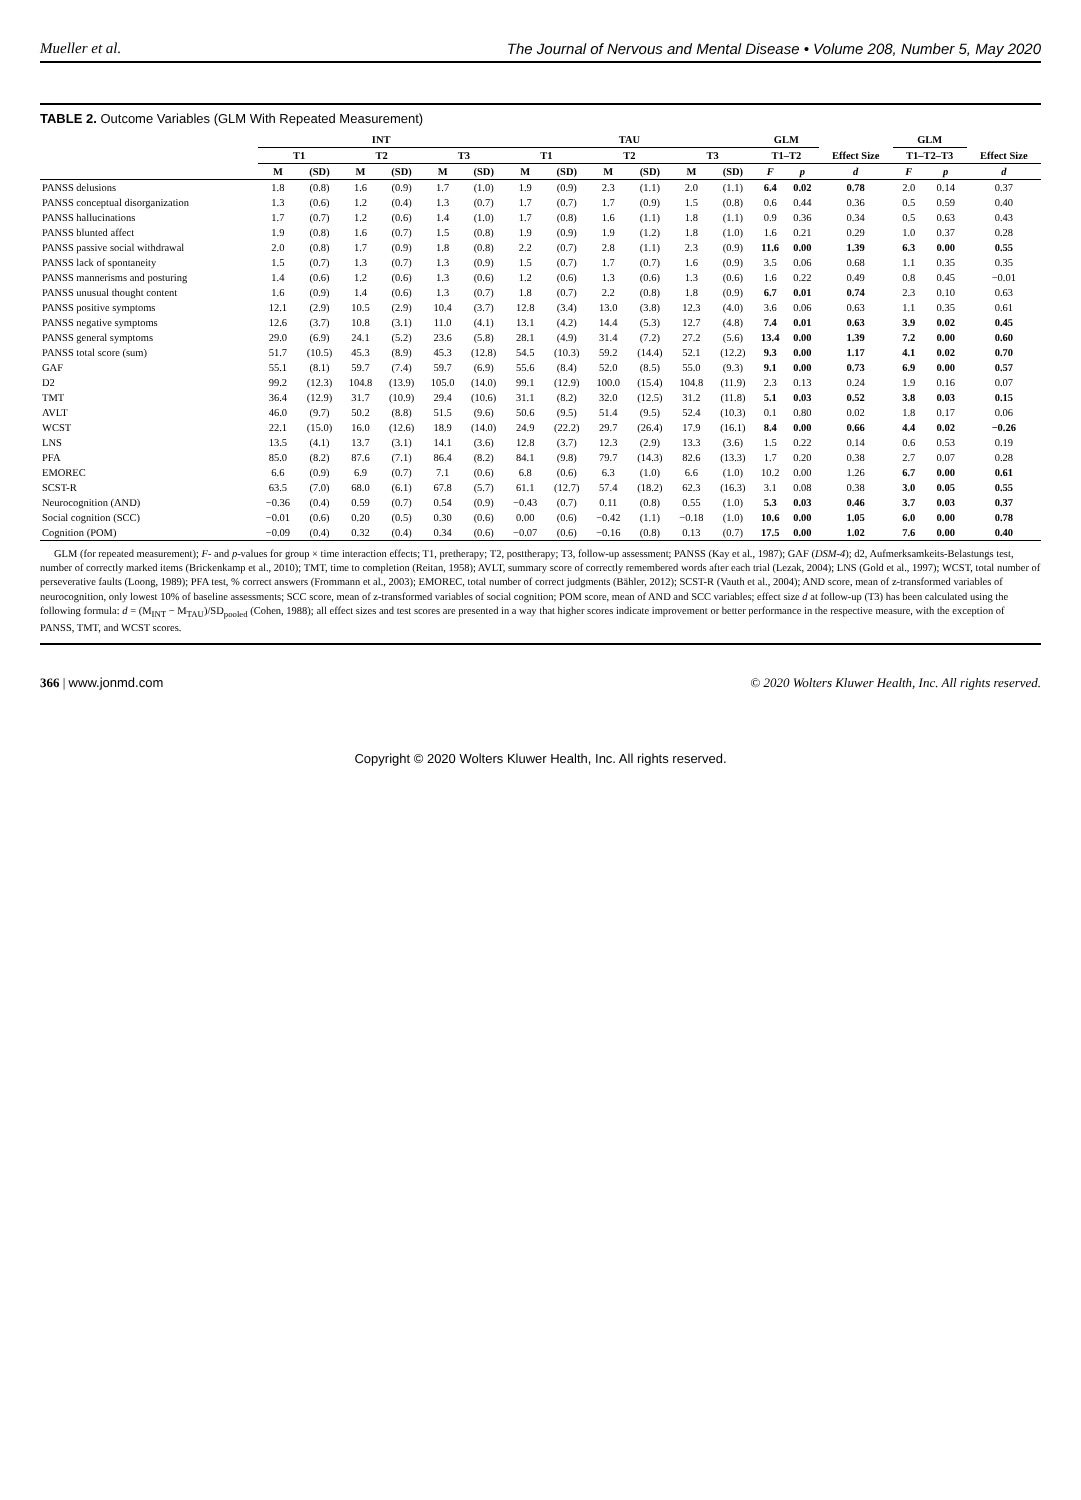Mueller et al. The Journal of Nervous and Mental Disease • Volume 208, Number 5, May 2020
TABLE 2. Outcome Variables (GLM With Repeated Measurement)
| | INT | | | | | | TAU | | | | | | GLM | | | GLM | | |
| --- | --- | --- | --- | --- | --- | --- | --- | --- | --- | --- | --- | --- | --- | --- | --- | --- | --- | --- |
| | T1 | | T2 | | T3 | | T1 | | T2 | | T3 | | T1–T2 | | Effect Size | T1–T2–T3 | | Effect Size |
| | M | (SD) | M | (SD) | M | (SD) | M | (SD) | M | (SD) | M | (SD) | F | p | d | F | p | d |
| PANSS delusions | 1.8 | (0.8) | 1.6 | (0.9) | 1.7 | (1.0) | 1.9 | (0.9) | 2.3 | (1.1) | 2.0 | (1.1) | 6.4 | 0.02 | 0.78 | 2.0 | 0.14 | 0.37 |
| PANSS conceptual disorganization | 1.3 | (0.6) | 1.2 | (0.4) | 1.3 | (0.7) | 1.7 | (0.7) | 1.7 | (0.9) | 1.5 | (0.8) | 0.6 | 0.44 | 0.36 | 0.5 | 0.59 | 0.40 |
| PANSS hallucinations | 1.7 | (0.7) | 1.2 | (0.6) | 1.4 | (1.0) | 1.7 | (0.8) | 1.6 | (1.1) | 1.8 | (1.1) | 0.9 | 0.36 | 0.34 | 0.5 | 0.63 | 0.43 |
| PANSS blunted affect | 1.9 | (0.8) | 1.6 | (0.7) | 1.5 | (0.8) | 1.9 | (0.9) | 1.9 | (1.2) | 1.8 | (1.0) | 1.6 | 0.21 | 0.29 | 1.0 | 0.37 | 0.28 |
| PANSS passive social withdrawal | 2.0 | (0.8) | 1.7 | (0.9) | 1.8 | (0.8) | 2.2 | (0.7) | 2.8 | (1.1) | 2.3 | (0.9) | 11.6 | 0.00 | 1.39 | 6.3 | 0.00 | 0.55 |
| PANSS lack of spontaneity | 1.5 | (0.7) | 1.3 | (0.7) | 1.3 | (0.9) | 1.5 | (0.7) | 1.7 | (0.7) | 1.6 | (0.9) | 3.5 | 0.06 | 0.68 | 1.1 | 0.35 | 0.35 |
| PANSS mannerisms and posturing | 1.4 | (0.6) | 1.2 | (0.6) | 1.3 | (0.6) | 1.2 | (0.6) | 1.3 | (0.6) | 1.3 | (0.6) | 1.6 | 0.22 | 0.49 | 0.8 | 0.45 | −0.01 |
| PANSS unusual thought content | 1.6 | (0.9) | 1.4 | (0.6) | 1.3 | (0.7) | 1.8 | (0.7) | 2.2 | (0.8) | 1.8 | (0.9) | 6.7 | 0.01 | 0.74 | 2.3 | 0.10 | 0.63 |
| PANSS positive symptoms | 12.1 | (2.9) | 10.5 | (2.9) | 10.4 | (3.7) | 12.8 | (3.4) | 13.0 | (3.8) | 12.3 | (4.0) | 3.6 | 0.06 | 0.63 | 1.1 | 0.35 | 0.61 |
| PANSS negative symptoms | 12.6 | (3.7) | 10.8 | (3.1) | 11.0 | (4.1) | 13.1 | (4.2) | 14.4 | (5.3) | 12.7 | (4.8) | 7.4 | 0.01 | 0.63 | 3.9 | 0.02 | 0.45 |
| PANSS general symptoms | 29.0 | (6.9) | 24.1 | (5.2) | 23.6 | (5.8) | 28.1 | (4.9) | 31.4 | (7.2) | 27.2 | (5.6) | 13.4 | 0.00 | 1.39 | 7.2 | 0.00 | 0.60 |
| PANSS total score (sum) | 51.7 | (10.5) | 45.3 | (8.9) | 45.3 | (12.8) | 54.5 | (10.3) | 59.2 | (14.4) | 52.1 | (12.2) | 9.3 | 0.00 | 1.17 | 4.1 | 0.02 | 0.70 |
| GAF | 55.1 | (8.1) | 59.7 | (7.4) | 59.7 | (6.9) | 55.6 | (8.4) | 52.0 | (8.5) | 55.0 | (9.3) | 9.1 | 0.00 | 0.73 | 6.9 | 0.00 | 0.57 |
| D2 | 99.2 | (12.3) | 104.8 | (13.9) | 105.0 | (14.0) | 99.1 | (12.9) | 100.0 | (15.4) | 104.8 | (11.9) | 2.3 | 0.13 | 0.24 | 1.9 | 0.16 | 0.07 |
| TMT | 36.4 | (12.9) | 31.7 | (10.9) | 29.4 | (10.6) | 31.1 | (8.2) | 32.0 | (12.5) | 31.2 | (11.8) | 5.1 | 0.03 | 0.52 | 3.8 | 0.03 | 0.15 |
| AVLT | 46.0 | (9.7) | 50.2 | (8.8) | 51.5 | (9.6) | 50.6 | (9.5) | 51.4 | (9.5) | 52.4 | (10.3) | 0.1 | 0.80 | 0.02 | 1.8 | 0.17 | 0.06 |
| WCST | 22.1 | (15.0) | 16.0 | (12.6) | 18.9 | (14.0) | 24.9 | (22.2) | 29.7 | (26.4) | 17.9 | (16.1) | 8.4 | 0.00 | 0.66 | 4.4 | 0.02 | −0.26 |
| LNS | 13.5 | (4.1) | 13.7 | (3.1) | 14.1 | (3.6) | 12.8 | (3.7) | 12.3 | (2.9) | 13.3 | (3.6) | 1.5 | 0.22 | 0.14 | 0.6 | 0.53 | 0.19 |
| PFA | 85.0 | (8.2) | 87.6 | (7.1) | 86.4 | (8.2) | 84.1 | (9.8) | 79.7 | (14.3) | 82.6 | (13.3) | 1.7 | 0.20 | 0.38 | 2.7 | 0.07 | 0.28 |
| EMOREC | 6.6 | (0.9) | 6.9 | (0.7) | 7.1 | (0.6) | 6.8 | (0.6) | 6.3 | (1.0) | 6.6 | (1.0) | 10.2 | 0.00 | 1.26 | 6.7 | 0.00 | 0.61 |
| SCST-R | 63.5 | (7.0) | 68.0 | (6.1) | 67.8 | (5.7) | 61.1 | (12.7) | 57.4 | (18.2) | 62.3 | (16.3) | 3.1 | 0.08 | 0.38 | 3.0 | 0.05 | 0.55 |
| Neurocognition (AND) | −0.36 | (0.4) | 0.59 | (0.7) | 0.54 | (0.9) | −0.43 | (0.7) | 0.11 | (0.8) | 0.55 | (1.0) | 5.3 | 0.03 | 0.46 | 3.7 | 0.03 | 0.37 |
| Social cognition (SCC) | −0.01 | (0.6) | 0.20 | (0.5) | 0.30 | (0.6) | 0.00 | (0.6) | −0.42 | (1.1) | −0.18 | (1.0) | 10.6 | 0.00 | 1.05 | 6.0 | 0.00 | 0.78 |
| Cognition (POM) | −0.09 | (0.4) | 0.32 | (0.4) | 0.34 | (0.6) | −0.07 | (0.6) | −0.16 | (0.8) | 0.13 | (0.7) | 17.5 | 0.00 | 1.02 | 7.6 | 0.00 | 0.40 |
GLM (for repeated measurement); F- and p-values for group × time interaction effects; T1, pretherapy; T2, posttherapy; T3, follow-up assessment; PANSS (Kay et al., 1987); GAF (DSM-4); d2, Aufmerksamkeits-Belastungs test, number of correctly marked items (Brickenkamp et al., 2010); TMT, time to completion (Reitan, 1958); AVLT, summary score of correctly remembered words after each trial (Lezak, 2004); LNS (Gold et al., 1997); WCST, total number of perseverative faults (Loong, 1989); PFA test, % correct answers (Frommann et al., 2003); EMOREC, total number of correct judgments (Bähler, 2012); SCST-R (Vauth et al., 2004); AND score, mean of z-transformed variables of neurocognition, only lowest 10% of baseline assessments; SCC score, mean of z-transformed variables of social cognition; POM score, mean of AND and SCC variables; effect size d at follow-up (T3) has been calculated using the following formula: d = (M<sub>INT</sub> − M<sub>TAU</sub>)/SD<sub>pooled</sub> (Cohen, 1988); all effect sizes and test scores are presented in a way that higher scores indicate improvement or better performance in the respective measure, with the exception of PANSS, TMT, and WCST scores.
366 | www.jonmd.com © 2020 Wolters Kluwer Health, Inc. All rights reserved.
Copyright © 2020 Wolters Kluwer Health, Inc. All rights reserved.